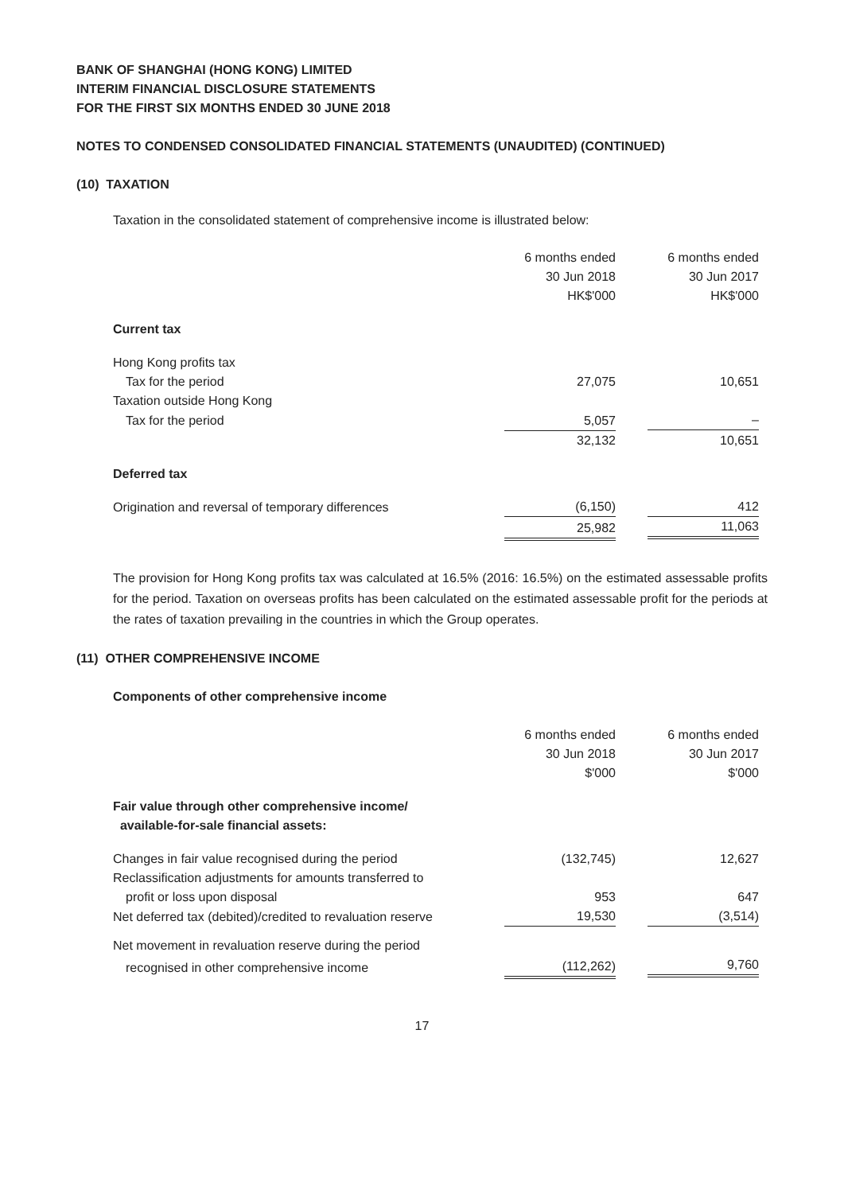BANK OF SHANGHAI (HONG KONG) LIMITED
INTERIM FINANCIAL DISCLOSURE STATEMENTS
FOR THE FIRST SIX MONTHS ENDED 30 JUNE 2018
NOTES TO CONDENSED CONSOLIDATED FINANCIAL STATEMENTS (UNAUDITED) (CONTINUED)
(10) TAXATION
Taxation in the consolidated statement of comprehensive income is illustrated below:
| | 6 months ended 30 Jun 2018 HK$'000 | 6 months ended 30 Jun 2017 HK$'000 |
| --- | --- | --- |
| Current tax | | |
| Hong Kong profits tax | | |
| Tax for the period | 27,075 | 10,651 |
| Taxation outside Hong Kong | | |
| Tax for the period | 5,057 | – |
| | 32,132 | 10,651 |
| Deferred tax | | |
| Origination and reversal of temporary differences | (6,150) | 412 |
| | 25,982 | 11,063 |
The provision for Hong Kong profits tax was calculated at 16.5% (2016: 16.5%) on the estimated assessable profits for the period. Taxation on overseas profits has been calculated on the estimated assessable profit for the periods at the rates of taxation prevailing in the countries in which the Group operates.
(11) OTHER COMPREHENSIVE INCOME
Components of other comprehensive income
| | 6 months ended 30 Jun 2018 $'000 | 6 months ended 30 Jun 2017 $'000 |
| --- | --- | --- |
| Fair value through other comprehensive income/ available-for-sale financial assets: | | |
| Changes in fair value recognised during the period | (132,745) | 12,627 |
| Reclassification adjustments for amounts transferred to | | |
| profit or loss upon disposal | 953 | 647 |
| Net deferred tax (debited)/credited to revaluation reserve | 19,530 | (3,514) |
| Net movement in revaluation reserve during the period | | |
| recognised in other comprehensive income | (112,262) | 9,760 |
17